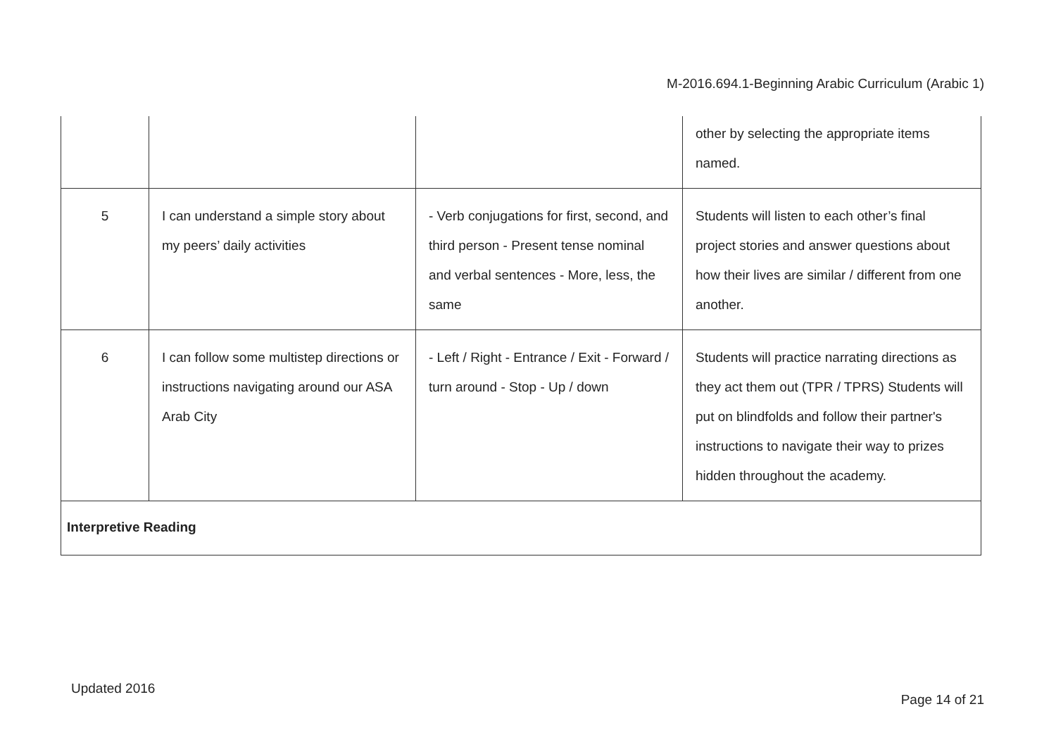M-2016.694.1-Beginning Arabic Curriculum (Arabic 1)
| | | | other by selecting the appropriate items named. |
| 5 | I can understand a simple story about my peers’ daily activities | - Verb conjugations for first, second, and third person - Present tense nominal and verbal sentences - More, less, the same | Students will listen to each other’s final project stories and answer questions about how their lives are similar / different from one another. |
| 6 | I can follow some multistep directions or instructions navigating around our ASA Arab City | - Left / Right - Entrance / Exit - Forward / turn around - Stop - Up / down | Students will practice narrating directions as they act them out (TPR / TPRS) Students will put on blindfolds and follow their partner's instructions to navigate their way to prizes hidden throughout the academy. |
| Interpretive Reading | | | |
Updated 2016
Page 14 of 21